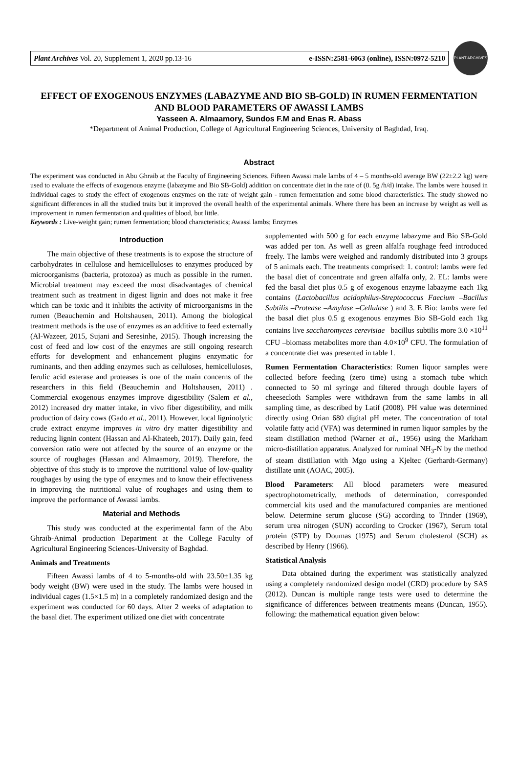Plant Archives Vol. 20, Supplement 1, 2020 pp.13-16 e-ISSN:2581-6063 (online), ISSN:0972-5210
PLANT ARCHIVES
EFFECT OF EXOGENOUS ENZYMES (LABAZYME AND BIO SB-GOLD) IN RUMEN FERMENTATION AND BLOOD PARAMETERS OF AWASSI LAMBS
Yasseen A. Almaamory, Sundos F.M and Enas R. Abass
*Department of Animal Production, College of Agricultural Engineering Sciences, University of Baghdad, Iraq.
Abstract
The experiment was conducted in Abu Ghraib at the Faculty of Engineering Sciences. Fifteen Awassi male lambs of 4 – 5 months-old average BW (22±2.2 kg) were used to evaluate the effects of exogenous enzyme (labazyme and Bio SB-Gold) addition on concentrate diet in the rate of (0. 5g /h/d) intake. The lambs were housed in individual cages to study the effect of exogenous enzymes on the rate of weight gain - rumen fermentation and some blood characteristics. The study showed no significant differences in all the studied traits but it improved the overall health of the experimental animals. Where there has been an increase by weight as well as improvement in rumen fermentation and qualities of blood, but little.
Keywords : Live-weight gain; rumen fermentation; blood characteristics; Awassi lambs; Enzymes
Introduction
The main objective of these treatments is to expose the structure of carbohydrates in cellulose and hemicelluloses to enzymes produced by microorganisms (bacteria, protozoa) as much as possible in the rumen. Microbial treatment may exceed the most disadvantages of chemical treatment such as treatment in digest lignin and does not make it free which can be toxic and it inhibits the activity of microorganisms in the rumen (Beauchemin and Holtshausen, 2011). Among the biological treatment methods is the use of enzymes as an additive to feed externally (Al-Wazeer, 2015, Sujani and Seresinhe, 2015). Though increasing the cost of feed and low cost of the enzymes are still ongoing research efforts for development and enhancement plugins enzymatic for ruminants, and then adding enzymes such as celluloses, hemicelluloses, ferulic acid esterase and proteases is one of the main concerns of the researchers in this field (Beauchemin and Holtshausen, 2011) . Commercial exogenous enzymes improve digestibility (Salem et al., 2012) increased dry matter intake, in vivo fiber digestibility, and milk production of dairy cows (Gado et al., 2011). However, local ligninolytic crude extract enzyme improves in vitro dry matter digestibility and reducing lignin content (Hassan and Al-Khateeb, 2017). Daily gain, feed conversion ratio were not affected by the source of an enzyme or the source of roughages (Hassan and Almaamory, 2019). Therefore, the objective of this study is to improve the nutritional value of low-quality roughages by using the type of enzymes and to know their effectiveness in improving the nutritional value of roughages and using them to improve the performance of Awassi lambs.
Material and Methods
This study was conducted at the experimental farm of the Abu Ghraib-Animal production Department at the College Faculty of Agricultural Engineering Sciences-University of Baghdad.
Animals and Treatments
Fifteen Awassi lambs of 4 to 5-months-old with 23.50±1.35 kg body weight (BW) were used in the study. The lambs were housed in individual cages (1.5×1.5 m) in a completely randomized design and the experiment was conducted for 60 days. After 2 weeks of adaptation to the basal diet. The experiment utilized one diet with concentrate
supplemented with 500 g for each enzyme labazyme and Bio SB-Gold was added per ton. As well as green alfalfa roughage feed introduced freely. The lambs were weighed and randomly distributed into 3 groups of 5 animals each. The treatments comprised: 1. control: lambs were fed the basal diet of concentrate and green alfalfa only, 2. EL: lambs were fed the basal diet plus 0.5 g of exogenous enzyme labazyme each 1kg contains (Lactobacillus acidophilus-Streptococcus Faecium –Bacillus Subtilis –Protease –Amylase –Cellulase ) and 3. E Bio: lambs were fed the basal diet plus 0.5 g exogenous enzymes Bio SB-Gold each 1kg contains live saccharomyces cerevisiae –bacillus subtilis more 3.0 ×10<sup>11</sup> CFU –biomass metabolites more than 4.0×10<sup>9</sup> CFU. The formulation of a concentrate diet was presented in table 1.
Rumen Fermentation Characteristics: Rumen liquor samples were collected before feeding (zero time) using a stomach tube which connected to 50 ml syringe and filtered through double layers of cheesecloth Samples were withdrawn from the same lambs in all sampling time, as described by Latif (2008). PH value was determined directly using Orian 680 digital pH meter. The concentration of total volatile fatty acid (VFA) was determined in rumen liquor samples by the steam distillation method (Warner et al., 1956) using the Markham micro-distillation apparatus. Analyzed for ruminal NH<sub>3</sub>-N by the method of steam distillation with Mgo using a Kjeltec (Gerhardt-Germany) distillate unit (AOAC, 2005).
Blood Parameters: All blood parameters were measured spectrophotometrically, methods of determination, corresponded commercial kits used and the manufactured companies are mentioned below. Determine serum glucose (SG) according to Trinder (1969), serum urea nitrogen (SUN) according to Crocker (1967), Serum total protein (STP) by Doumas (1975) and Serum cholesterol (SCH) as described by Henry (1966).
Statistical Analysis
Data obtained during the experiment was statistically analyzed using a completely randomized design model (CRD) procedure by SAS (2012). Duncan is multiple range tests were used to determine the significance of differences between treatments means (Duncan, 1955). following: the mathematical equation given below: